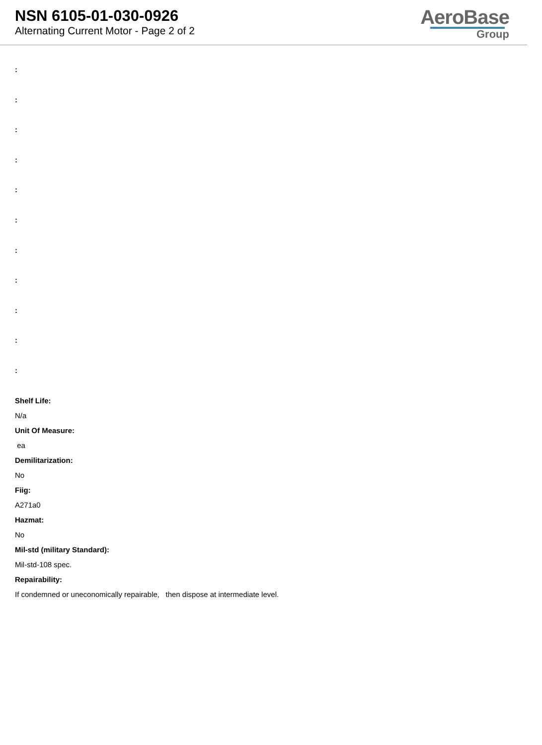NSN 6105-01-030-0926
Alternating Current Motor - Page 2 of 2
AeroBase
Group
:
:
:
:
:
:
:
:
:
:
:
Shelf Life:
N/a
Unit Of Measure:
ea
Demilitarization:
No
Fiig:
A271a0
Hazmat:
No
Mil-std (military Standard):
Mil-std-108 spec.
Repairability:
If condemned or uneconomically repairable, then dispose at intermediate level.